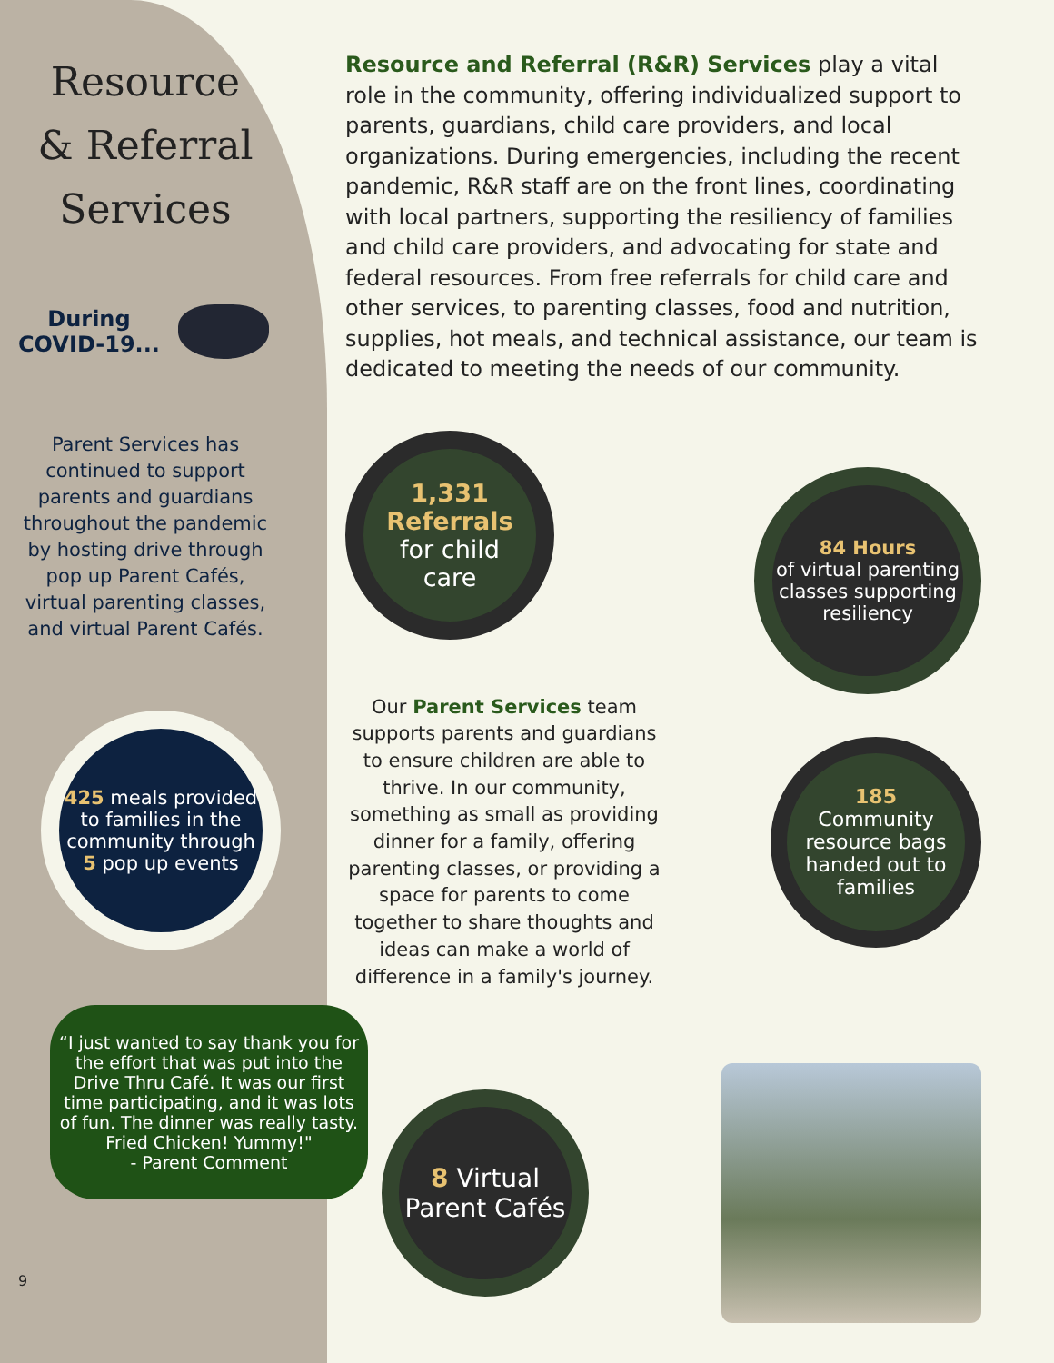Resource
& Referral
Services
During
COVID-19...
Parent Services has continued to support parents and guardians throughout the pandemic by hosting drive through pop up Parent Cafés, virtual parenting classes, and virtual Parent Cafés.
425 meals provided to families in the community through 5 pop up events
“I just wanted to say thank you for the effort that was put into the Drive Thru Café. It was our first time participating, and it was lots of fun. The dinner was really tasty. Fried Chicken! Yummy!"
- Parent Comment
9
Resource and Referral (R&R) Services play a vital role in the community, offering individualized support to parents, guardians, child care providers, and local organizations. During emergencies, including the recent pandemic, R&R staff are on the front lines, coordinating with local partners, supporting the resiliency of families and child care providers, and advocating for state and federal resources. From free referrals for child care and other services, to parenting classes, food and nutrition, supplies, hot meals, and technical assistance, our team is dedicated to meeting the needs of our community.
1,331
Referrals
for child
care
84 Hours
of virtual parenting classes supporting resiliency
Our Parent Services team supports parents and guardians to ensure children are able to thrive. In our community, something as small as providing dinner for a family, offering parenting classes, or providing a space for parents to come together to share thoughts and ideas can make a world of difference in a family's journey.
185
Community resource bags handed out to families
8 Virtual Parent Cafés